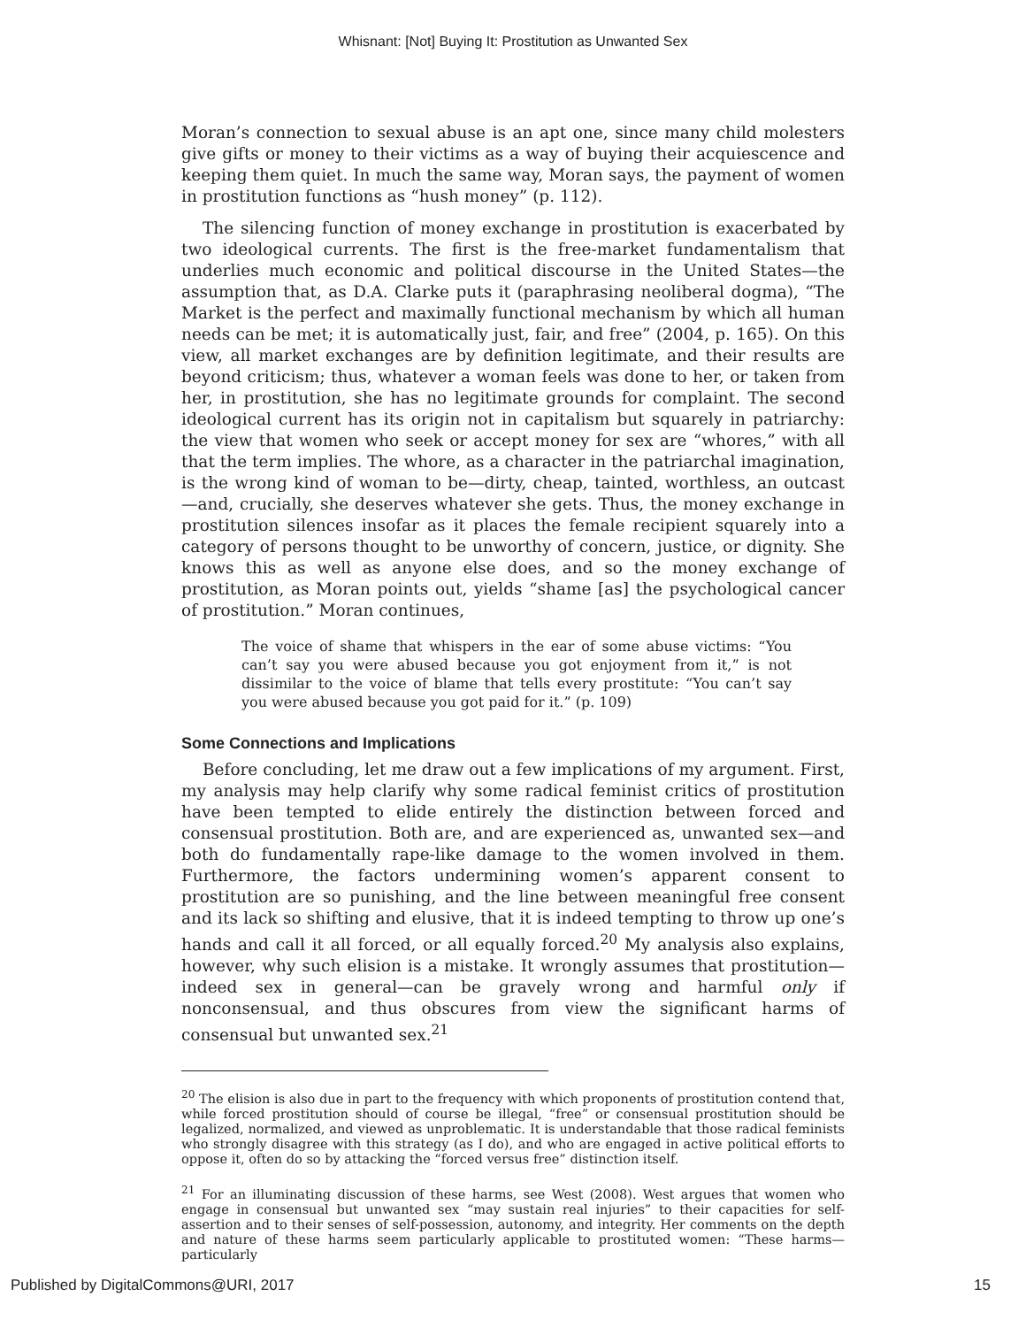Whisnant: [Not] Buying It: Prostitution as Unwanted Sex
Moran’s connection to sexual abuse is an apt one, since many child molesters give gifts or money to their victims as a way of buying their acquiescence and keeping them quiet. In much the same way, Moran says, the payment of women in prostitution functions as “hush money” (p. 112).
The silencing function of money exchange in prostitution is exacerbated by two ideological currents. The first is the free-market fundamentalism that underlies much economic and political discourse in the United States—the assumption that, as D.A. Clarke puts it (paraphrasing neoliberal dogma), “The Market is the perfect and maximally functional mechanism by which all human needs can be met; it is automatically just, fair, and free” (2004, p. 165). On this view, all market exchanges are by definition legitimate, and their results are beyond criticism; thus, whatever a woman feels was done to her, or taken from her, in prostitution, she has no legitimate grounds for complaint. The second ideological current has its origin not in capitalism but squarely in patriarchy: the view that women who seek or accept money for sex are “whores,” with all that the term implies. The whore, as a character in the patriarchal imagination, is the wrong kind of woman to be—dirty, cheap, tainted, worthless, an outcast—and, crucially, she deserves whatever she gets. Thus, the money exchange in prostitution silences insofar as it places the female recipient squarely into a category of persons thought to be unworthy of concern, justice, or dignity. She knows this as well as anyone else does, and so the money exchange of prostitution, as Moran points out, yields “shame [as] the psychological cancer of prostitution.” Moran continues,
The voice of shame that whispers in the ear of some abuse victims: “You can’t say you were abused because you got enjoyment from it,” is not dissimilar to the voice of blame that tells every prostitute: “You can’t say you were abused because you got paid for it.” (p. 109)
Some Connections and Implications
Before concluding, let me draw out a few implications of my argument. First, my analysis may help clarify why some radical feminist critics of prostitution have been tempted to elide entirely the distinction between forced and consensual prostitution. Both are, and are experienced as, unwanted sex—and both do fundamentally rape-like damage to the women involved in them. Furthermore, the factors undermining women’s apparent consent to prostitution are so punishing, and the line between meaningful free consent and its lack so shifting and elusive, that it is indeed tempting to throw up one’s hands and call it all forced, or all equally forced.<sup>20</sup> My analysis also explains, however, why such elision is a mistake. It wrongly assumes that prostitution—indeed sex in general—can be gravely wrong and harmful only if nonconsensual, and thus obscures from view the significant harms of consensual but unwanted sex.<sup>21</sup>
<sup>20</sup> The elision is also due in part to the frequency with which proponents of prostitution contend that, while forced prostitution should of course be illegal, “free” or consensual prostitution should be legalized, normalized, and viewed as unproblematic. It is understandable that those radical feminists who strongly disagree with this strategy (as I do), and who are engaged in active political efforts to oppose it, often do so by attacking the “forced versus free” distinction itself.
<sup>21</sup> For an illuminating discussion of these harms, see West (2008). West argues that women who engage in consensual but unwanted sex “may sustain real injuries” to their capacities for self-assertion and to their senses of self-possession, autonomy, and integrity. Her comments on the depth and nature of these harms seem particularly applicable to prostituted women: “These harms—particularly
Published by DigitalCommons@URI, 2017 15